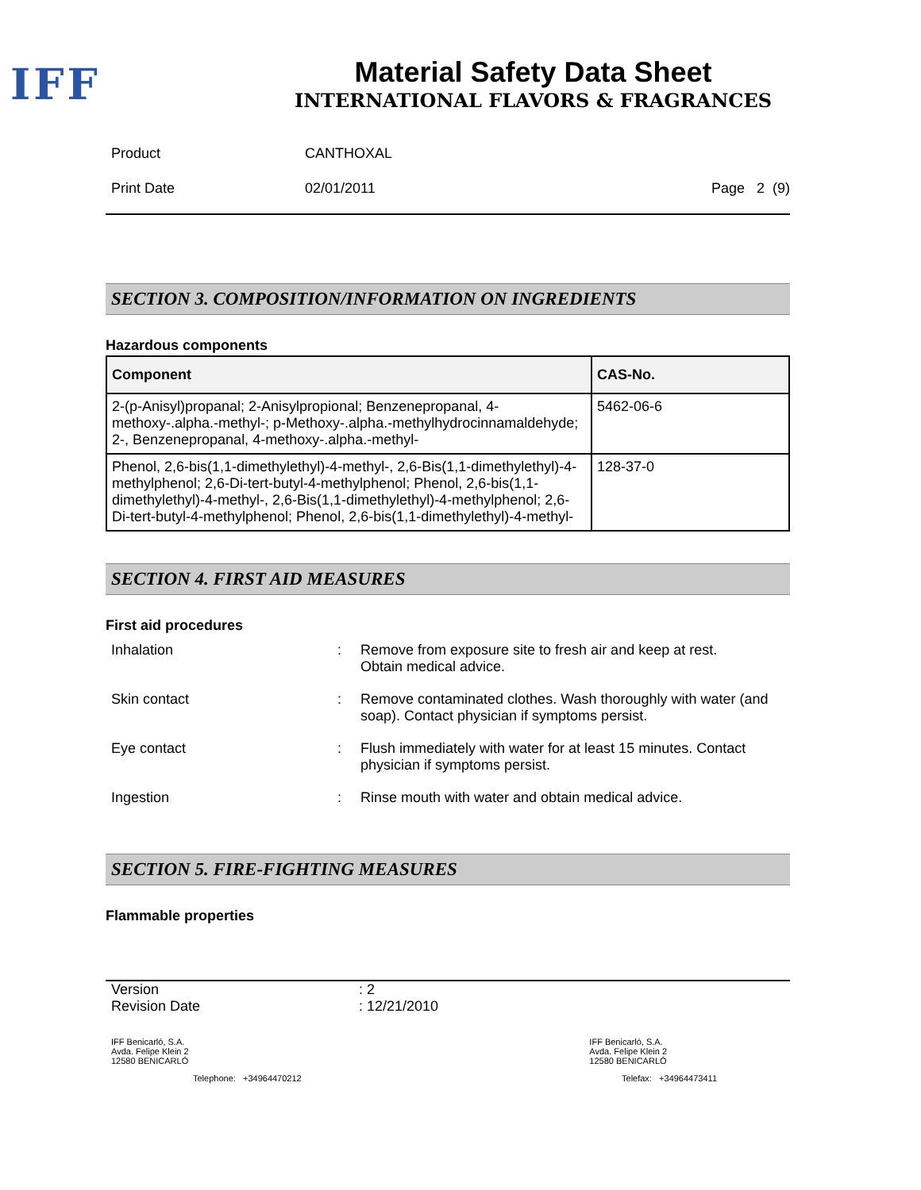IFF
Material Safety Data Sheet
INTERNATIONAL FLAVORS & FRAGRANCES
Product CANTHOXAL
Print Date 02/01/2011 Page 2 (9)
SECTION 3. COMPOSITION/INFORMATION ON INGREDIENTS
Hazardous components
| Component | CAS-No. |
| --- | --- |
| 2-(p-Anisyl)propanal; 2-Anisylpropional; Benzenepropanal, 4-methoxy-.alpha.-methyl-; p-Methoxy-.alpha.-methylhydrocinnamaldehyde; 2-, Benzenepropanal, 4-methoxy-.alpha.-methyl- | 5462-06-6 |
| Phenol, 2,6-bis(1,1-dimethylethyl)-4-methyl-, 2,6-Bis(1,1-dimethylethyl)-4-methylphenol; 2,6-Di-tert-butyl-4-methylphenol; Phenol, 2,6-bis(1,1-dimethylethyl)-4-methyl-, 2,6-Bis(1,1-dimethylethyl)-4-methylphenol; 2,6-Di-tert-butyl-4-methylphenol; Phenol, 2,6-bis(1,1-dimethylethyl)-4-methyl- | 128-37-0 |
SECTION 4. FIRST AID MEASURES
First aid procedures
Inhalation: Remove from exposure site to fresh air and keep at rest.
Obtain medical advice.
Skin contact: Remove contaminated clothes. Wash thoroughly with water (and soap). Contact physician if symptoms persist.
Eye contact: Flush immediately with water for at least 15 minutes. Contact physician if symptoms persist.
Ingestion: Rinse mouth with water and obtain medical advice.
SECTION 5. FIRE-FIGHTING MEASURES
Flammable properties
Version: 2
Revision Date: 12/21/2010
IFF Benicarló, S.A.
Avda. Felipe Klein 2
12580 BENICARLÓ
IFF Benicarló, S.A.
Avda. Felipe Klein 2
12580 BENICARLÓ
Telephone: +34964470212 Telefax: +34964473411